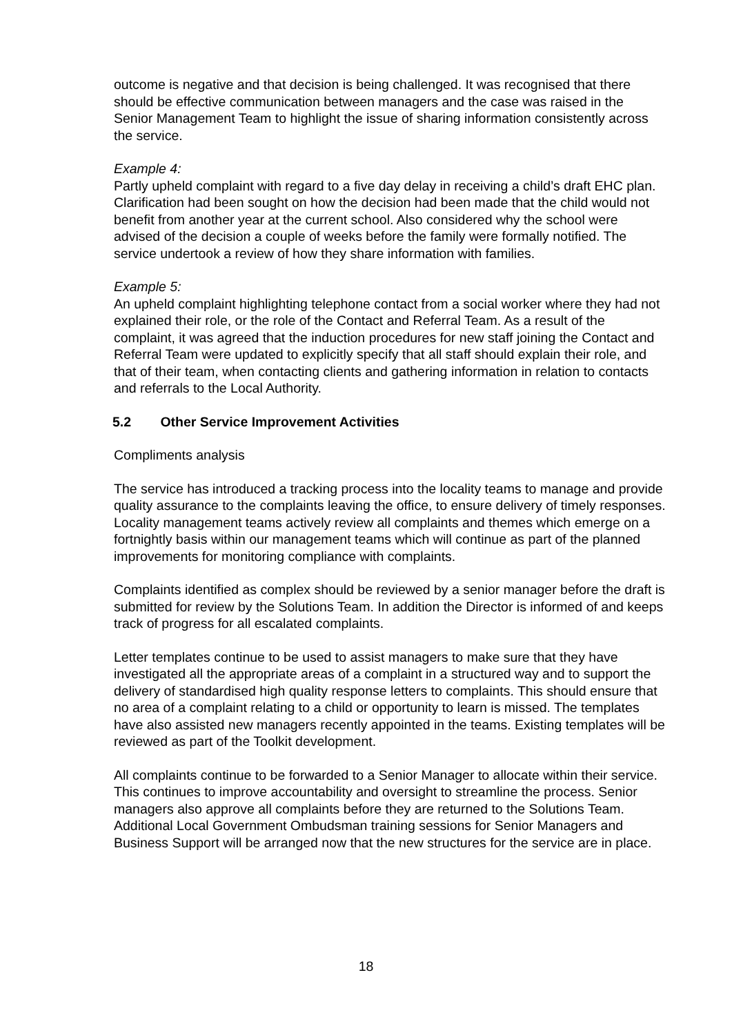outcome is negative and that decision is being challenged. It was recognised that there should be effective communication between managers and the case was raised in the Senior Management Team to highlight the issue of sharing information consistently across the service.
Example 4:
Partly upheld complaint with regard to a five day delay in receiving a child’s draft EHC plan. Clarification had been sought on how the decision had been made that the child would not benefit from another year at the current school. Also considered why the school were advised of the decision a couple of weeks before the family were formally notified. The service undertook a review of how they share information with families.
Example 5:
An upheld complaint highlighting telephone contact from a social worker where they had not explained their role, or the role of the Contact and Referral Team. As a result of the complaint, it was agreed that the induction procedures for new staff joining the Contact and Referral Team were updated to explicitly specify that all staff should explain their role, and that of their team, when contacting clients and gathering information in relation to contacts and referrals to the Local Authority.
5.2 Other Service Improvement Activities
Compliments analysis
The service has introduced a tracking process into the locality teams to manage and provide quality assurance to the complaints leaving the office, to ensure delivery of timely responses. Locality management teams actively review all complaints and themes which emerge on a fortnightly basis within our management teams which will continue as part of the planned improvements for monitoring compliance with complaints.
Complaints identified as complex should be reviewed by a senior manager before the draft is submitted for review by the Solutions Team. In addition the Director is informed of and keeps track of progress for all escalated complaints.
Letter templates continue to be used to assist managers to make sure that they have investigated all the appropriate areas of a complaint in a structured way and to support the delivery of standardised high quality response letters to complaints. This should ensure that no area of a complaint relating to a child or opportunity to learn is missed. The templates have also assisted new managers recently appointed in the teams. Existing templates will be reviewed as part of the Toolkit development.
All complaints continue to be forwarded to a Senior Manager to allocate within their service. This continues to improve accountability and oversight to streamline the process. Senior managers also approve all complaints before they are returned to the Solutions Team. Additional Local Government Ombudsman training sessions for Senior Managers and Business Support will be arranged now that the new structures for the service are in place.
18